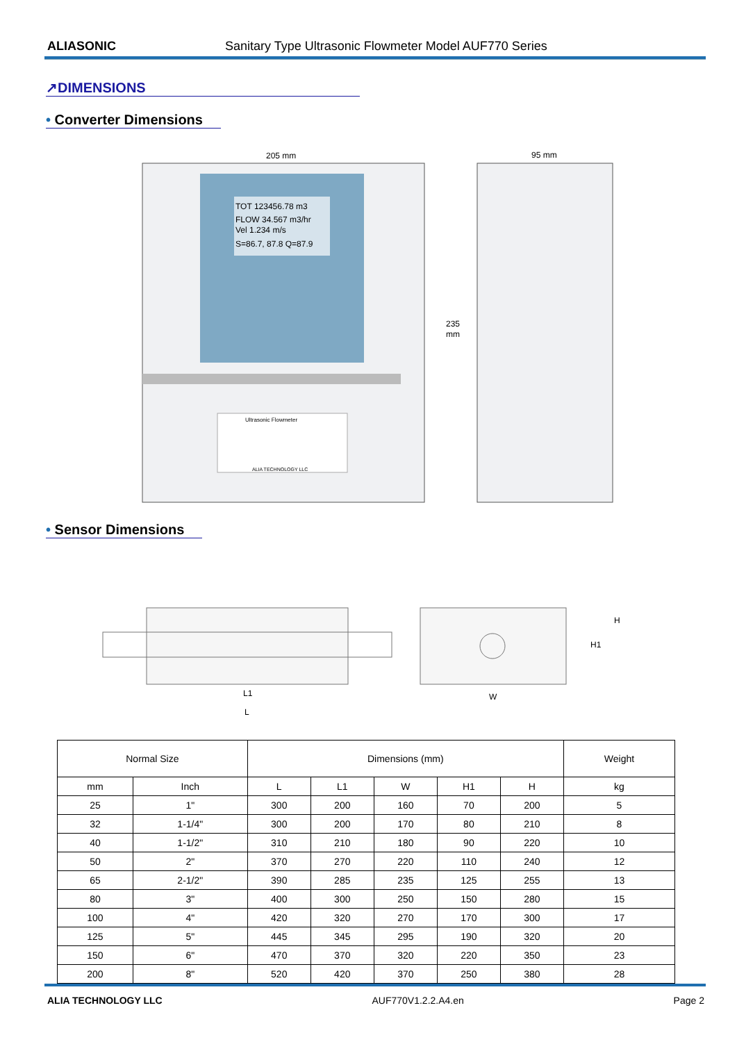ALIASONIC Sanitary Type Ultrasonic Flowmeter Model AUF770 Series
↗DIMENSIONS
• Converter Dimensions
TOT 123456.78 m3
FLOW 34.567 m3/hr
Vel 1.234 m/s
S=86.7, 87.8 Q=87.9
Ultrasonic Flowmeter
ALIA TECHNOLOGY LLC
205 mm
235
mm
95 mm
• Sensor Dimensions
L1
L
W
H1
H
| Normal Size | | Dimensions (mm) | | | | | Weight |
| --- | --- | --- | --- | --- | --- | --- | --- |
| mm | Inch | L | L1 | W | H1 | H | kg |
| 25 | 1" | 300 | 200 | 160 | 70 | 200 | 5 |
| 32 | 1-1/4" | 300 | 200 | 170 | 80 | 210 | 8 |
| 40 | 1-1/2" | 310 | 210 | 180 | 90 | 220 | 10 |
| 50 | 2" | 370 | 270 | 220 | 110 | 240 | 12 |
| 65 | 2-1/2" | 390 | 285 | 235 | 125 | 255 | 13 |
| 80 | 3" | 400 | 300 | 250 | 150 | 280 | 15 |
| 100 | 4" | 420 | 320 | 270 | 170 | 300 | 17 |
| 125 | 5" | 445 | 345 | 295 | 190 | 320 | 20 |
| 150 | 6" | 470 | 370 | 320 | 220 | 350 | 23 |
| 200 | 8" | 520 | 420 | 370 | 250 | 380 | 28 |
ALIA TECHNOLOGY LLC AUF770V1.2.2.A4.en Page 2